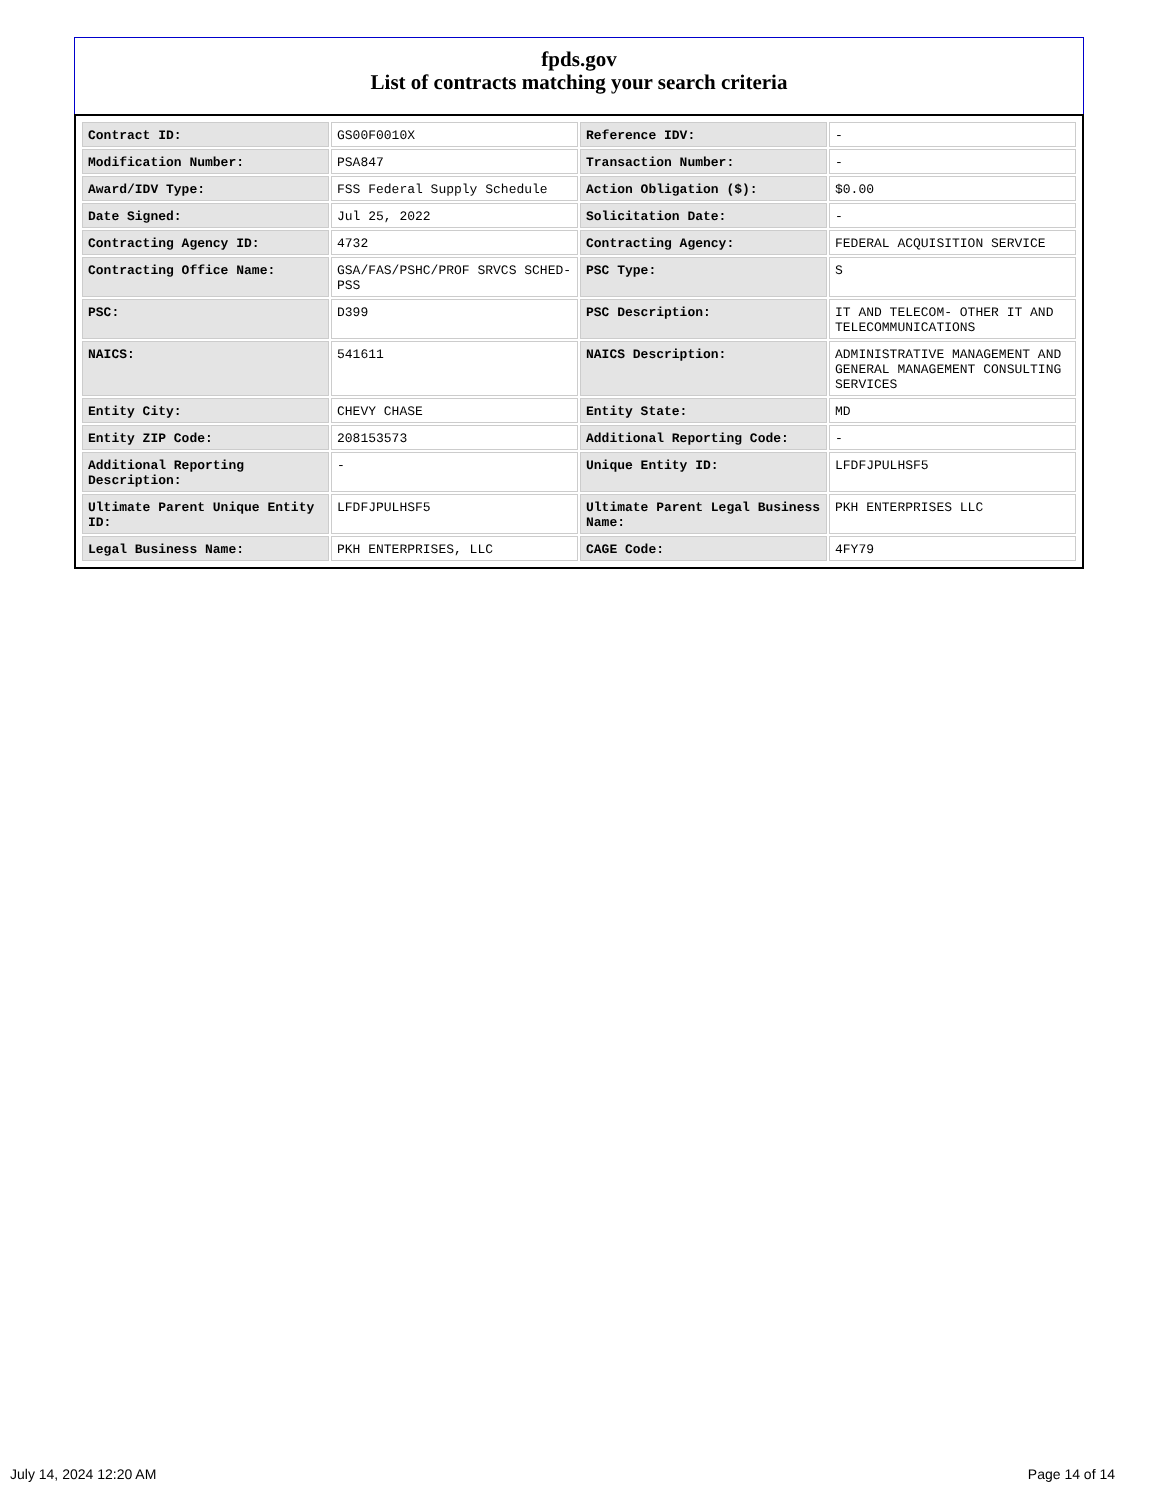fpds.gov
List of contracts matching your search criteria
| Contract ID: | GS00F0010X | Reference IDV: | - |
| Modification Number: | PSA847 | Transaction Number: | - |
| Award/IDV Type: | FSS Federal Supply Schedule | Action Obligation ($): | $0.00 |
| Date Signed: | Jul 25, 2022 | Solicitation Date: | - |
| Contracting Agency ID: | 4732 | Contracting Agency: | FEDERAL ACQUISITION SERVICE |
| Contracting Office Name: | GSA/FAS/PSHC/PROF SRVCS SCHED-PSS | PSC Type: | S |
| PSC: | D399 | PSC Description: | IT AND TELECOM- OTHER IT AND TELECOMMUNICATIONS |
| NAICS: | 541611 | NAICS Description: | ADMINISTRATIVE MANAGEMENT AND GENERAL MANAGEMENT CONSULTING SERVICES |
| Entity City: | CHEVY CHASE | Entity State: | MD |
| Entity ZIP Code: | 208153573 | Additional Reporting Code: | - |
| Additional Reporting Description: | - | Unique Entity ID: | LFDFJPULHSF5 |
| Ultimate Parent Unique Entity ID: | LFDFJPULHSF5 | Ultimate Parent Legal Business Name: | PKH ENTERPRISES LLC |
| Legal Business Name: | PKH ENTERPRISES, LLC | CAGE Code: | 4FY79 |
July 14, 2024 12:20 AM Page 14 of 14